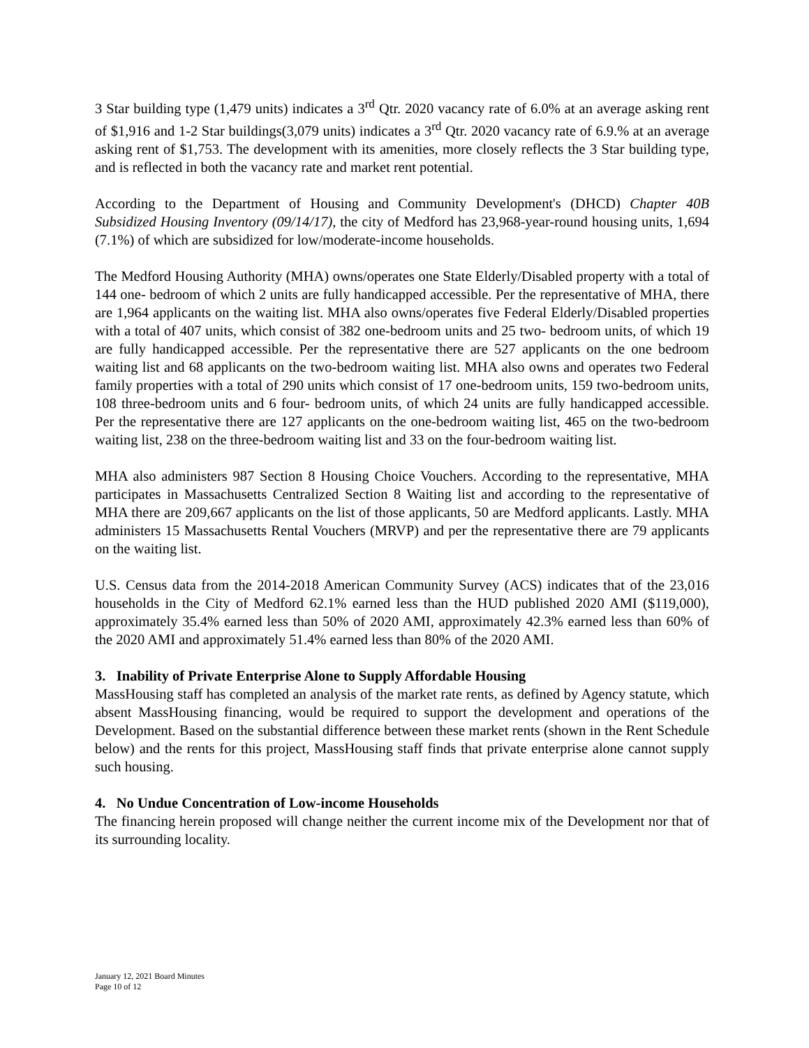3 Star building type (1,479 units) indicates a 3<sup>rd</sup> Qtr. 2020 vacancy rate of 6.0% at an average asking rent of $1,916 and 1-2 Star buildings(3,079 units) indicates a 3<sup>rd</sup> Qtr. 2020 vacancy rate of 6.9.% at an average asking rent of $1,753. The development with its amenities, more closely reflects the 3 Star building type, and is reflected in both the vacancy rate and market rent potential.
According to the Department of Housing and Community Development's (DHCD) Chapter 40B Subsidized Housing Inventory (09/14/17), the city of Medford has 23,968-year-round housing units, 1,694 (7.1%) of which are subsidized for low/moderate-income households.
The Medford Housing Authority (MHA) owns/operates one State Elderly/Disabled property with a total of 144 one- bedroom of which 2 units are fully handicapped accessible. Per the representative of MHA, there are 1,964 applicants on the waiting list. MHA also owns/operates five Federal Elderly/Disabled properties with a total of 407 units, which consist of 382 one-bedroom units and 25 two- bedroom units, of which 19 are fully handicapped accessible. Per the representative there are 527 applicants on the one bedroom waiting list and 68 applicants on the two-bedroom waiting list. MHA also owns and operates two Federal family properties with a total of 290 units which consist of 17 one-bedroom units, 159 two-bedroom units, 108 three-bedroom units and 6 four- bedroom units, of which 24 units are fully handicapped accessible. Per the representative there are 127 applicants on the one-bedroom waiting list, 465 on the two-bedroom waiting list, 238 on the three-bedroom waiting list and 33 on the four-bedroom waiting list.
MHA also administers 987 Section 8 Housing Choice Vouchers. According to the representative, MHA participates in Massachusetts Centralized Section 8 Waiting list and according to the representative of MHA there are 209,667 applicants on the list of those applicants, 50 are Medford applicants. Lastly. MHA administers 15 Massachusetts Rental Vouchers (MRVP) and per the representative there are 79 applicants on the waiting list.
U.S. Census data from the 2014-2018 American Community Survey (ACS) indicates that of the 23,016 households in the City of Medford 62.1% earned less than the HUD published 2020 AMI ($119,000), approximately 35.4% earned less than 50% of 2020 AMI, approximately 42.3% earned less than 60% of the 2020 AMI and approximately 51.4% earned less than 80% of the 2020 AMI.
3. Inability of Private Enterprise Alone to Supply Affordable Housing
MassHousing staff has completed an analysis of the market rate rents, as defined by Agency statute, which absent MassHousing financing, would be required to support the development and operations of the Development. Based on the substantial difference between these market rents (shown in the Rent Schedule below) and the rents for this project, MassHousing staff finds that private enterprise alone cannot supply such housing.
4. No Undue Concentration of Low-income Households
The financing herein proposed will change neither the current income mix of the Development nor that of its surrounding locality.
January 12, 2021 Board Minutes
Page 10 of 12